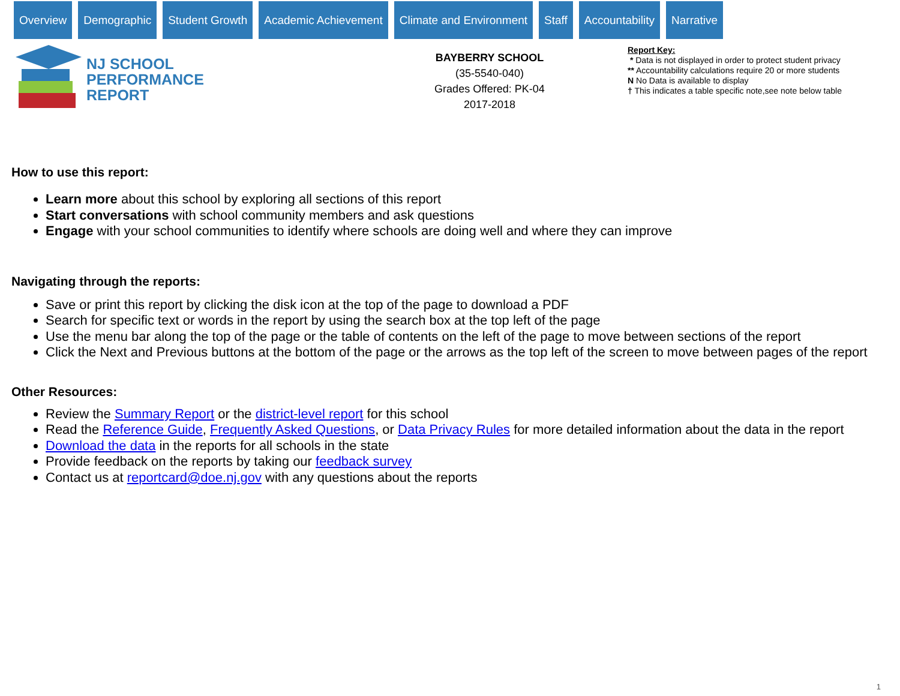Overview Demographic Student Growth Academic Achievement Climate and Environment Staff Accountability Narrative
NJ SCHOOL
PERFORMANCE
REPORT
BAYBERRY SCHOOL
(35-5540-040)
Grades Offered: PK-04
2017-2018
Report Key:
* Data is not displayed in order to protect student privacy
** Accountability calculations require 20 or more students
N No Data is available to display
† This indicates a table specific note,see note below table
How to use this report:
Learn more about this school by exploring all sections of this report
Start conversations with school community members and ask questions
Engage with your school communities to identify where schools are doing well and where they can improve
Navigating through the reports:
Save or print this report by clicking the disk icon at the top of the page to download a PDF
Search for specific text or words in the report by using the search box at the top left of the page
Use the menu bar along the top of the page or the table of contents on the left of the page to move between sections of the report
Click the Next and Previous buttons at the bottom of the page or the arrows as the top left of the screen to move between pages of the report
Other Resources:
Review the Summary Report or the district-level report for this school
Read the Reference Guide, Frequently Asked Questions, or Data Privacy Rules for more detailed information about the data in the report
Download the data in the reports for all schools in the state
Provide feedback on the reports by taking our feedback survey
Contact us at reportcard@doe.nj.gov with any questions about the reports
1